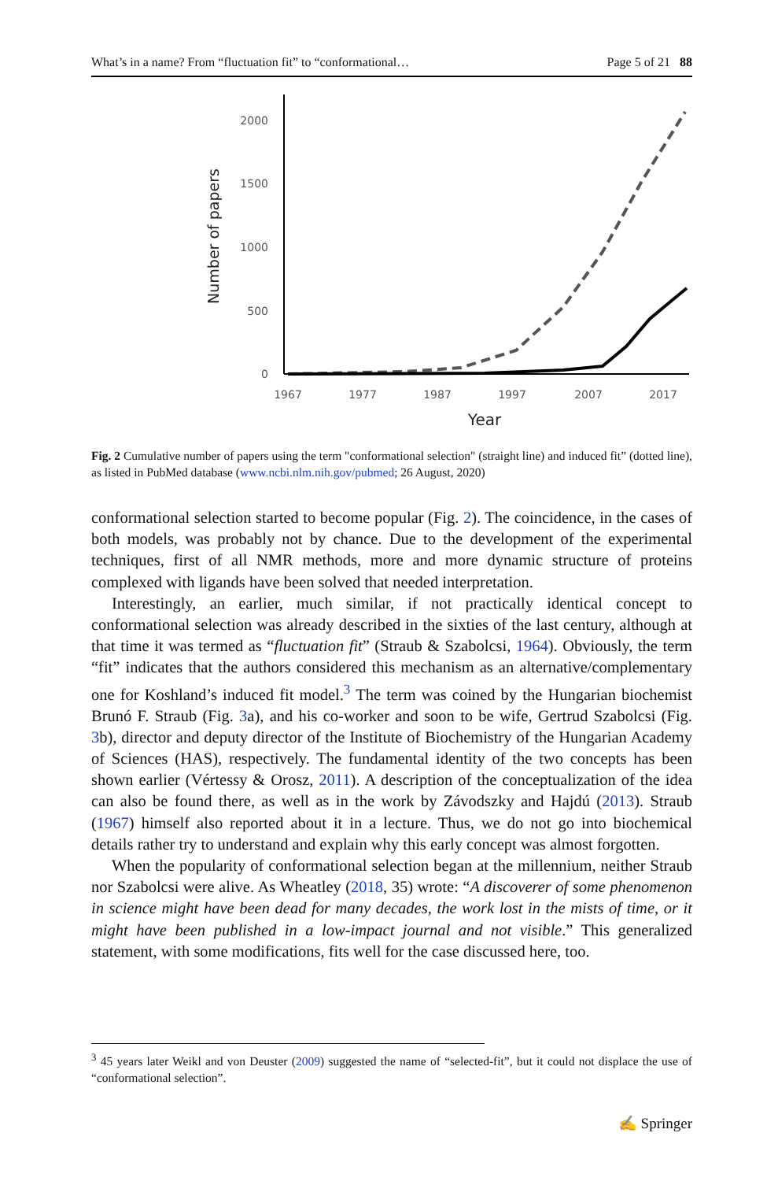What’s in a name? From “fluctuation fit” to “conformational… Page 5 of 21 88
2000
1500
1000
500
0
1967
1977
1987
1997
2007
2017
Year
Number of papers
Fig. 2 Cumulative number of papers using the term "conformational selection" (straight line) and induced fit” (dotted line), as listed in PubMed database (www.ncbi.nlm.nih.gov/pubmed; 26 August, 2020)
conformational selection started to become popular (Fig. 2). The coincidence, in the cases of both models, was probably not by chance. Due to the development of the experimental techniques, first of all NMR methods, more and more dynamic structure of proteins complexed with ligands have been solved that needed interpretation.
Interestingly, an earlier, much similar, if not practically identical concept to conformational selection was already described in the sixties of the last century, although at that time it was termed as “fluctuation fit” (Straub & Szabolcsi, 1964). Obviously, the term “fit” indicates that the authors considered this mechanism as an alternative/complementary one for Koshland’s induced fit model.<sup>3</sup> The term was coined by the Hungarian biochemist Brunó F. Straub (Fig. 3a), and his co-worker and soon to be wife, Gertrud Szabolcsi (Fig. 3b), director and deputy director of the Institute of Biochemistry of the Hungarian Academy of Sciences (HAS), respectively. The fundamental identity of the two concepts has been shown earlier (Vértessy & Orosz, 2011). A description of the conceptualization of the idea can also be found there, as well as in the work by Závodszky and Hajdú (2013). Straub (1967) himself also reported about it in a lecture. Thus, we do not go into biochemical details rather try to understand and explain why this early concept was almost forgotten.
When the popularity of conformational selection began at the millennium, neither Straub nor Szabolcsi were alive. As Wheatley (2018, 35) wrote: “A discoverer of some phenomenon in science might have been dead for many decades, the work lost in the mists of time, or it might have been published in a low-impact journal and not visible.” This generalized statement, with some modifications, fits well for the case discussed here, too.
<sup>3</sup> 45 years later Weikl and von Deuster (2009) suggested the name of “selected-fit”, but it could not displace the use of “conformational selection”.
✍ Springer